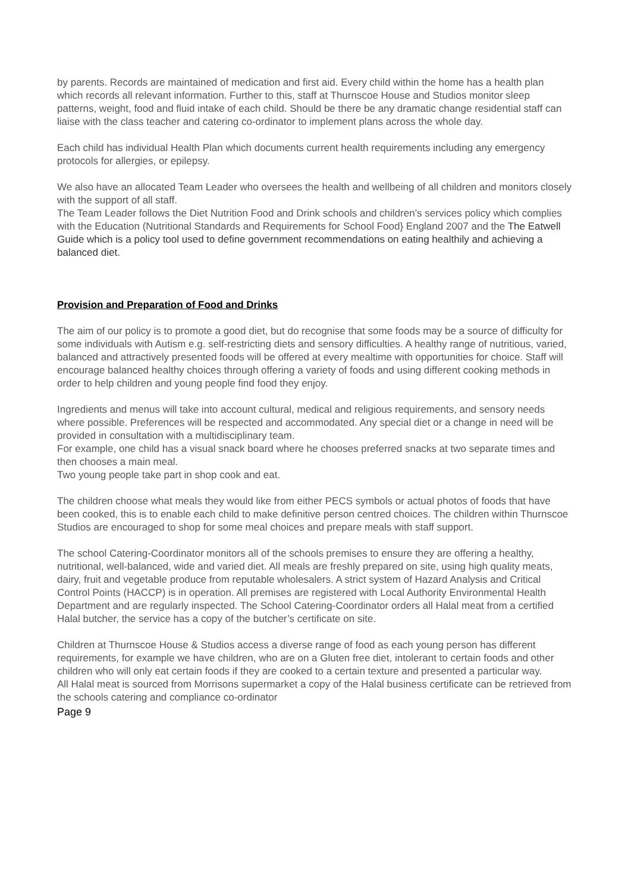by parents. Records are maintained of medication and first aid. Every child within the home has a health plan which records all relevant information. Further to this, staff at Thurnscoe House and Studios monitor sleep patterns, weight, food and fluid intake of each child. Should be there be any dramatic change residential staff can liaise with the class teacher and catering co-ordinator to implement plans across the whole day.
Each child has individual Health Plan which documents current health requirements including any emergency protocols for allergies, or epilepsy.
We also have an allocated Team Leader who oversees the health and wellbeing of all children and monitors closely with the support of all staff.
The Team Leader follows the Diet Nutrition Food and Drink schools and children’s services policy which complies with the Education (Nutritional Standards and Requirements for School Food} England 2007 and the The Eatwell Guide which is a policy tool used to define government recommendations on eating healthily and achieving a balanced diet.
Provision and Preparation of Food and Drinks
The aim of our policy is to promote a good diet, but do recognise that some foods may be a source of difficulty for some individuals with Autism e.g. self-restricting diets and sensory difficulties. A healthy range of nutritious, varied, balanced and attractively presented foods will be offered at every mealtime with opportunities for choice. Staff will encourage balanced healthy choices through offering a variety of foods and using different cooking methods in order to help children and young people find food they enjoy.
Ingredients and menus will take into account cultural, medical and religious requirements, and sensory needs where possible. Preferences will be respected and accommodated. Any special diet or a change in need will be provided in consultation with a multidisciplinary team.
For example, one child has a visual snack board where he chooses preferred snacks at two separate times and then chooses a main meal.
Two young people take part in shop cook and eat.
The children choose what meals they would like from either PECS symbols or actual photos of foods that have been cooked, this is to enable each child to make definitive person centred choices. The children within Thurnscoe Studios are encouraged to shop for some meal choices and prepare meals with staff support.
The school Catering-Coordinator monitors all of the schools premises to ensure they are offering a healthy, nutritional, well-balanced, wide and varied diet. All meals are freshly prepared on site, using high quality meats, dairy, fruit and vegetable produce from reputable wholesalers. A strict system of Hazard Analysis and Critical Control Points (HACCP) is in operation. All premises are registered with Local Authority Environmental Health Department and are regularly inspected. The School Catering-Coordinator orders all Halal meat from a certified Halal butcher, the service has a copy of the butcher’s certificate on site.
Children at Thurnscoe House & Studios access a diverse range of food as each young person has different requirements, for example we have children, who are on a Gluten free diet, intolerant to certain foods and other children who will only eat certain foods if they are cooked to a certain texture and presented a particular way.
All Halal meat is sourced from Morrisons supermarket a copy of the Halal business certificate can be retrieved from the schools catering and compliance co-ordinator
Page 9